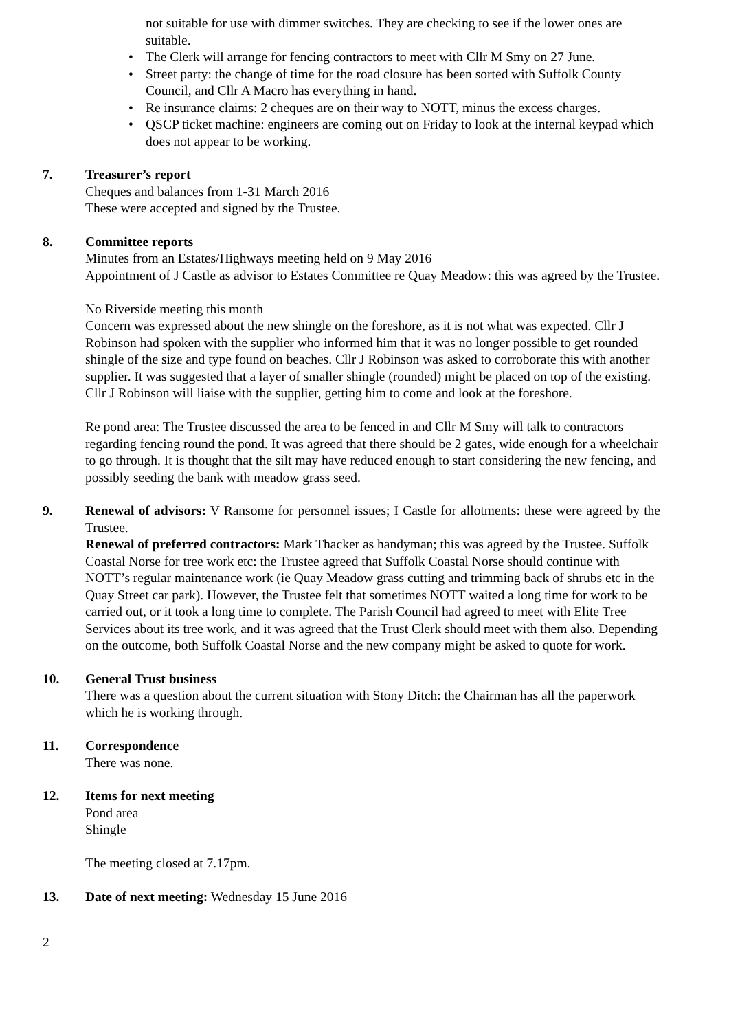not suitable for use with dimmer switches. They are checking to see if the lower ones are suitable.
• The Clerk will arrange for fencing contractors to meet with Cllr M Smy on 27 June.
• Street party: the change of time for the road closure has been sorted with Suffolk County Council, and Cllr A Macro has everything in hand.
• Re insurance claims: 2 cheques are on their way to NOTT, minus the excess charges.
• QSCP ticket machine: engineers are coming out on Friday to look at the internal keypad which does not appear to be working.
7. Treasurer’s report
Cheques and balances from 1-31 March 2016
These were accepted and signed by the Trustee.
8. Committee reports
Minutes from an Estates/Highways meeting held on 9 May 2016
Appointment of J Castle as advisor to Estates Committee re Quay Meadow: this was agreed by the Trustee.
No Riverside meeting this month
Concern was expressed about the new shingle on the foreshore, as it is not what was expected. Cllr J Robinson had spoken with the supplier who informed him that it was no longer possible to get rounded shingle of the size and type found on beaches. Cllr J Robinson was asked to corroborate this with another supplier. It was suggested that a layer of smaller shingle (rounded) might be placed on top of the existing. Cllr J Robinson will liaise with the supplier, getting him to come and look at the foreshore.
Re pond area: The Trustee discussed the area to be fenced in and Cllr M Smy will talk to contractors regarding fencing round the pond. It was agreed that there should be 2 gates, wide enough for a wheelchair to go through. It is thought that the silt may have reduced enough to start considering the new fencing, and possibly seeding the bank with meadow grass seed.
9. Renewal of advisors: V Ransome for personnel issues; I Castle for allotments: these were agreed by the Trustee.
Renewal of preferred contractors: Mark Thacker as handyman; this was agreed by the Trustee. Suffolk Coastal Norse for tree work etc: the Trustee agreed that Suffolk Coastal Norse should continue with NOTT’s regular maintenance work (ie Quay Meadow grass cutting and trimming back of shrubs etc in the Quay Street car park). However, the Trustee felt that sometimes NOTT waited a long time for work to be carried out, or it took a long time to complete. The Parish Council had agreed to meet with Elite Tree Services about its tree work, and it was agreed that the Trust Clerk should meet with them also. Depending on the outcome, both Suffolk Coastal Norse and the new company might be asked to quote for work.
10. General Trust business
There was a question about the current situation with Stony Ditch: the Chairman has all the paperwork which he is working through.
11. Correspondence
There was none.
12. Items for next meeting
Pond area
Shingle
The meeting closed at 7.17pm.
13. Date of next meeting: Wednesday 15 June 2016
2